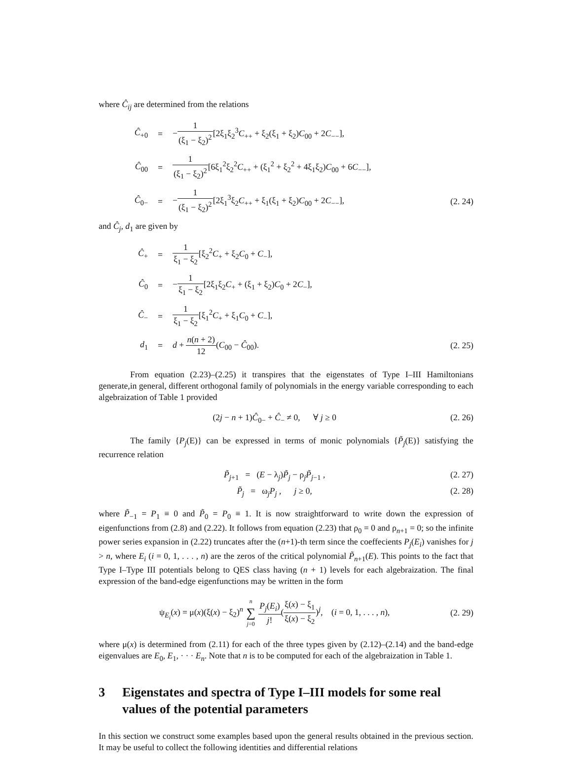where Ĉ<sub>ij</sub> are determined from the relations
Ĉ<sub>+0</sub> =
−1 (ξ<sub>1</sub> − ξ<sub>2</sub>)<sup>2</sup>[2ξ<sub>1</sub>ξ<sub>2</sub><sup>3</sup>C<sub>++</sub> + ξ<sub>2</sub>(ξ<sub>1</sub> + ξ<sub>2</sub>)C<sub>00</sub> + 2C<sub>−−</sub>],
Ĉ<sub>00</sub> =
1 (ξ<sub>1</sub> − ξ<sub>2</sub>)<sup>2</sup>[6ξ<sub>1</sub><sup>2</sup>ξ<sub>2</sub><sup>2</sup>C<sub>++</sub> + (ξ<sub>1</sub><sup>2</sup> + ξ<sub>2</sub><sup>2</sup> + 4ξ<sub>1</sub>ξ<sub>2</sub>)C<sub>00</sub> + 6C<sub>−−</sub>],
Ĉ<sub>0−</sub> =
−1 (ξ<sub>1</sub> − ξ<sub>2</sub>)<sup>2</sup>[2ξ<sub>1</sub><sup>3</sup>ξ<sub>2</sub>C<sub>++</sub> + ξ<sub>1</sub>(ξ<sub>1</sub> + ξ<sub>2</sub>)C<sub>00</sub> + 2C<sub>−−</sub>],
(2. 24)
and Ĉ<sub>j</sub>, d<sub>1</sub> are given by
Ĉ<sub>+</sub> = 1 ξ<sub>1</sub> − ξ<sub>2</sub>[ξ<sub>2</sub><sup>2</sup>C<sub>+</sub> + ξ<sub>2</sub>C<sub>0</sub> + C<sub>−</sub>],
Ĉ<sub>0</sub> =
−1 ξ<sub>1</sub> − ξ<sub>2</sub>[2ξ<sub>1</sub>ξ<sub>2</sub>C<sub>+</sub> + (ξ<sub>1</sub> + ξ<sub>2</sub>)C<sub>0</sub> + 2C<sub>−</sub>],
Ĉ<sub>−</sub> = 1 ξ<sub>1</sub> − ξ<sub>2</sub>[ξ<sub>1</sub><sup>2</sup>C<sub>+</sub> + ξ<sub>1</sub>C<sub>0</sub> + C<sub>−</sub>],
d<sub>1</sub> = d + n(n + 2) 12(C<sub>00</sub> − Ĉ<sub>00</sub>).
(2. 25)
From equation (2.23)–(2.25) it transpires that the eigenstates of Type I–III Hamiltonians generate,in general, different orthogonal family of polynomials in the energy variable corresponding to each algebraization of Table 1 provided
(2j − n + 1)Ĉ<sub>0−</sub> + Ĉ<sub>−</sub> ≠ 0, ∀ j ≥ 0
(2. 26)
The family {P<sub>j</sub>(E)} can be expressed in terms of monic polynomials {P̃<sub>j</sub>(E)} satisfying the recurrence relation
P̃<sub>j+1</sub> = (E − λ<sub>j</sub>)P̃<sub>j</sub> − ρ<sub>j</sub>P̃<sub>j−1</sub> ,
(2. 27)
P̃<sub>j</sub> = ω<sub>j</sub>P<sub>j</sub> , j ≥ 0, (2. 28)
where P̃<sub>−1</sub> = P<sub>1</sub> ≡ 0 and P̃<sub>0</sub> = P<sub>0</sub> ≡ 1. It is now straightforward to write down the expression of eigenfunctions from (2.8) and (2.22). It follows from equation (2.23) that ρ<sub>0</sub> = 0 and ρ<sub>n+1</sub> = 0; so the infinite power series expansion in (2.22) truncates after the (n+1)-th term since the coeffecients P<sub>j</sub>(E<sub>i</sub>) vanishes for j > n, where E<sub>i</sub> (i = 0, 1, . . . , n) are the zeros of the critical polynomial P̃<sub>n+1</sub>(E). This points to the fact that Type I–Type III potentials belong to QES class having (n + 1) levels for each algebraization. The final expression of the band-edge eigenfunctions may be written in the form
ψ<sub>E<sub>i</sub></sub>(x) = μ(x)(ξ(x) − ξ<sub>2</sub>)<sup>n</sup> n ∑ j=0 P<sub>j</sub>(E<sub>i</sub>) j!(ξ(x) − ξ<sub>1</sub> ξ(x) − ξ<sub>2</sub>)<sup>j</sup>, (i = 0, 1, . . . , n),
(2. 29)
where μ(x) is determined from (2.11) for each of the three types given by (2.12)–(2.14) and the band-edge eigenvalues are E<sub>0</sub>, E<sub>1</sub>, · · · E<sub>n</sub>. Note that n is to be computed for each of the algebraization in Table 1.
3 Eigenstates and spectra of Type I–III models for some real values of the potential parameters
In this section we construct some examples based upon the general results obtained in the previous section. It may be useful to collect the following identities and differential relations